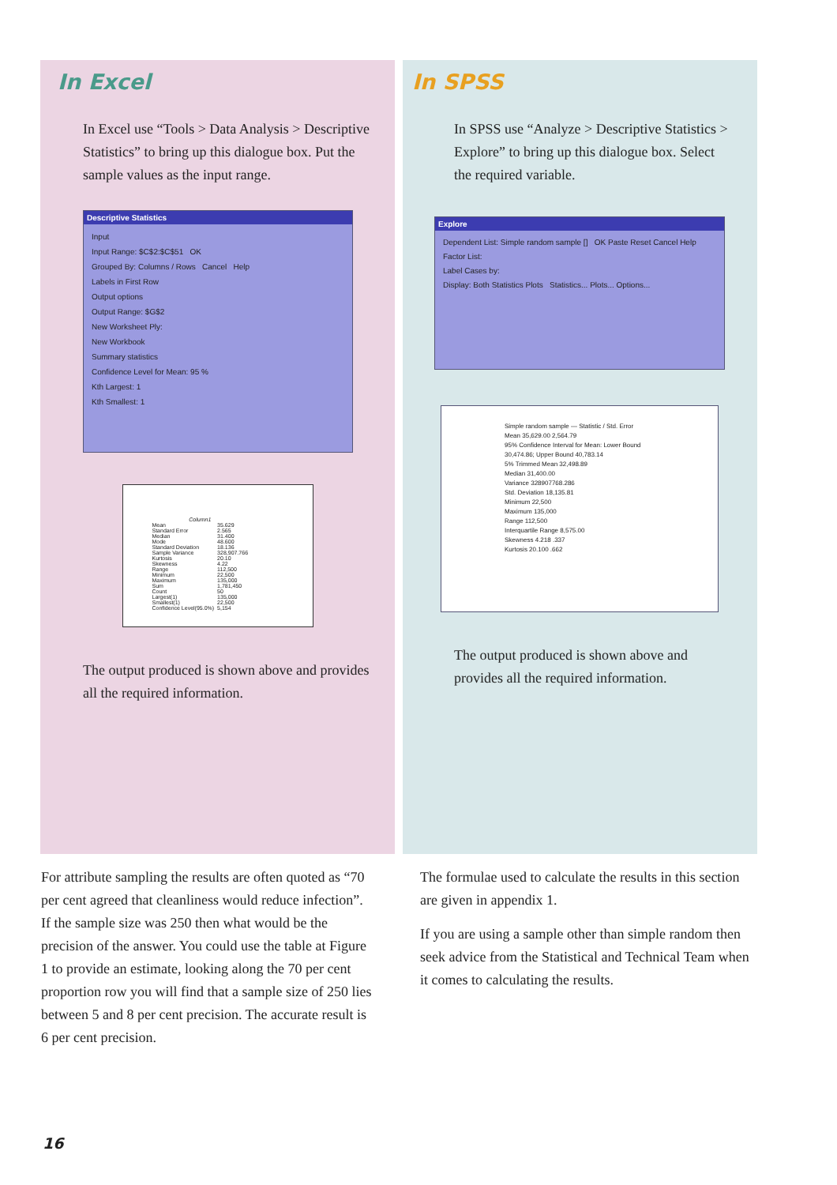In Excel
In Excel use “Tools > Data Analysis > Descriptive Statistics” to bring up this dialogue box. Put the sample values as the input range.
Descriptive Statistics
Input
Input Range: $C$2:$C$51 OK
Grouped By: Columns / Rows Cancel Help
Labels in First Row
Output options
Output Range: $G$2
New Worksheet Ply:
New Workbook
Summary statistics
Confidence Level for Mean: 95 %
Kth Largest: 1
Kth Smallest: 1
| Column1 | |
| Mean | 35.629 |
| Standard Error | 2.565 |
| Median | 31.400 |
| Mode | 48.600 |
| Standard Deviation | 18.136 |
| Sample Variance | 328,907.766 |
| Kurtosis | 20.10 |
| Skewness | 4.22 |
| Range | 112,500 |
| Minimum | 22,500 |
| Maximum | 135,000 |
| Sum | 1,781,450 |
| Count | 50 |
| Largest(1) | 135,000 |
| Smallest(1) | 22,500 |
| Confidence Level(95.0%) | 5,154 |
The output produced is shown above and provides all the required information.
In SPSS
In SPSS use “Analyze > Descriptive Statistics > Explore” to bring up this dialogue box. Select the required variable.
Explore
Dependent List: Simple random sample [] OK Paste Reset Cancel Help
Factor List:
Label Cases by:
Display: Both Statistics Plots Statistics... Plots... Options...
Simple random sample — Statistic / Std. Error
Mean 35,629.00 2,564.79
95% Confidence Interval for Mean: Lower Bound 30,474.86; Upper Bound 40,783.14
5% Trimmed Mean 32,498.89
Median 31,400.00
Variance 328907768.286
Std. Deviation 18,135.81
Minimum 22,500
Maximum 135,000
Range 112,500
Interquartile Range 8,575.00
Skewness 4.218 .337
Kurtosis 20.100 .662
The output produced is shown above and provides all the required information.
For attribute sampling the results are often quoted as “70 per cent agreed that cleanliness would reduce infection”. If the sample size was 250 then what would be the precision of the answer. You could use the table at Figure 1 to provide an estimate, looking along the 70 per cent proportion row you will find that a sample size of 250 lies between 5 and 8 per cent precision. The accurate result is 6 per cent precision.
The formulae used to calculate the results in this section are given in appendix 1.
If you are using a sample other than simple random then seek advice from the Statistical and Technical Team when it comes to calculating the results.
16